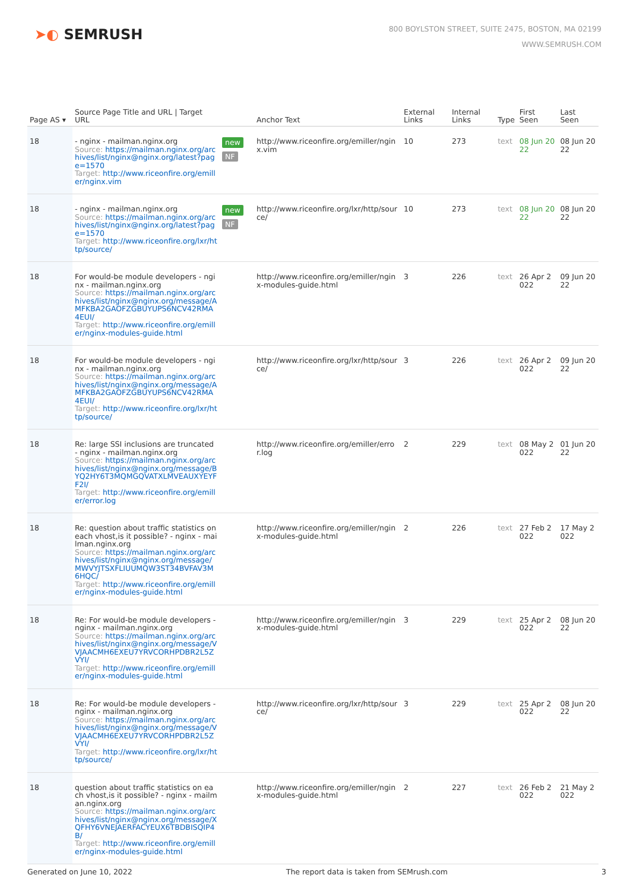➤◐ SEMRUSH
800 BOYLSTON STREET, SUITE 2475, BOSTON, MA 02199
WWW.SEMRUSH.COM
| Page AS ▾ | Source Page Title and URL / Target URL | | Anchor Text | External Links | Internal Links | Type | First Seen | Last Seen |
| --- | --- | --- | --- | --- | --- | --- | --- | --- |
| 18 | - nginx - mailman.nginx.org Source: https://mailman.nginx.org/archives/list/nginx@nginx.org/latest?page=1570 Target: http://www.riceonfire.org/emiller/nginx.vim | new NF | http://www.riceonfire.org/emiller/nginx.vim | 10 | 273 | text | 08 Jun 2022 | 08 Jun 2022 |
| 18 | - nginx - mailman.nginx.org Source: https://mailman.nginx.org/archives/list/nginx@nginx.org/latest?page=1570 Target: http://www.riceonfire.org/lxr/http/source/ | new NF | http://www.riceonfire.org/lxr/http/source/ | 10 | 273 | text | 08 Jun 2022 | 08 Jun 2022 |
| 18 | For would-be module developers - nginx - mailman.nginx.org Source: https://mailman.nginx.org/archives/list/nginx@nginx.org/message/AMFKBA2GAOFZGBUYUPS6NCV42RMA4EUI/ Target: http://www.riceonfire.org/emiller/nginx-modules-guide.html | | http://www.riceonfire.org/emiller/nginx-modules-guide.html | 3 | 226 | text | 26 Apr 2022 | 09 Jun 2022 |
| 18 | For would-be module developers - nginx - mailman.nginx.org Source: https://mailman.nginx.org/archives/list/nginx@nginx.org/message/AMFKBA2GAOFZGBUYUPS6NCV42RMA4EUI/ Target: http://www.riceonfire.org/lxr/http/source/ | | http://www.riceonfire.org/lxr/http/source/ | 3 | 226 | text | 26 Apr 2022 | 09 Jun 2022 |
| 18 | Re: large SSI inclusions are truncated - nginx - mailman.nginx.org Source: https://mailman.nginx.org/archives/list/nginx@nginx.org/message/BYQ2HY6T3MQMGQVATXLMVEAUXYEYFF2I/ Target: http://www.riceonfire.org/emiller/error.log | | http://www.riceonfire.org/emiller/error.log | 2 | 229 | text | 08 May 2022 | 01 Jun 2022 |
| 18 | Re: question about traffic statistics on each vhost,is it possible? - nginx - mailman.nginx.org Source: https://mailman.nginx.org/archives/list/nginx@nginx.org/message/MWVYJTSXFLIUUMQW3ST34BVFAV3M6HQC/ Target: http://www.riceonfire.org/emiller/nginx-modules-guide.html | | http://www.riceonfire.org/emiller/nginx-modules-guide.html | 2 | 226 | text | 27 Feb 2022 | 17 May 2022 |
| 18 | Re: For would-be module developers - nginx - mailman.nginx.org Source: https://mailman.nginx.org/archives/list/nginx@nginx.org/message/VVJAACMH6EXEU7YRVCORHPDBR2L5ZVYI/ Target: http://www.riceonfire.org/emiller/nginx-modules-guide.html | | http://www.riceonfire.org/emiller/nginx-modules-guide.html | 3 | 229 | text | 25 Apr 2022 | 08 Jun 2022 |
| 18 | Re: For would-be module developers - nginx - mailman.nginx.org Source: https://mailman.nginx.org/archives/list/nginx@nginx.org/message/VVJAACMH6EXEU7YRVCORHPDBR2L5ZVYI/ Target: http://www.riceonfire.org/lxr/http/source/ | | http://www.riceonfire.org/lxr/http/source/ | 3 | 229 | text | 25 Apr 2022 | 08 Jun 2022 |
| 18 | question about traffic statistics on each vhost,is it possible? - nginx - mailman.nginx.org Source: https://mailman.nginx.org/archives/list/nginx@nginx.org/message/XQFHY6VNEJAERFACYEUX6TBDBISQIP4B/ Target: http://www.riceonfire.org/emiller/nginx-modules-guide.html | | http://www.riceonfire.org/emiller/nginx-modules-guide.html | 2 | 227 | text | 26 Feb 2022 | 21 May 2022 |
Generated on June 10, 2022 The report data is taken from SEMrush.com 3